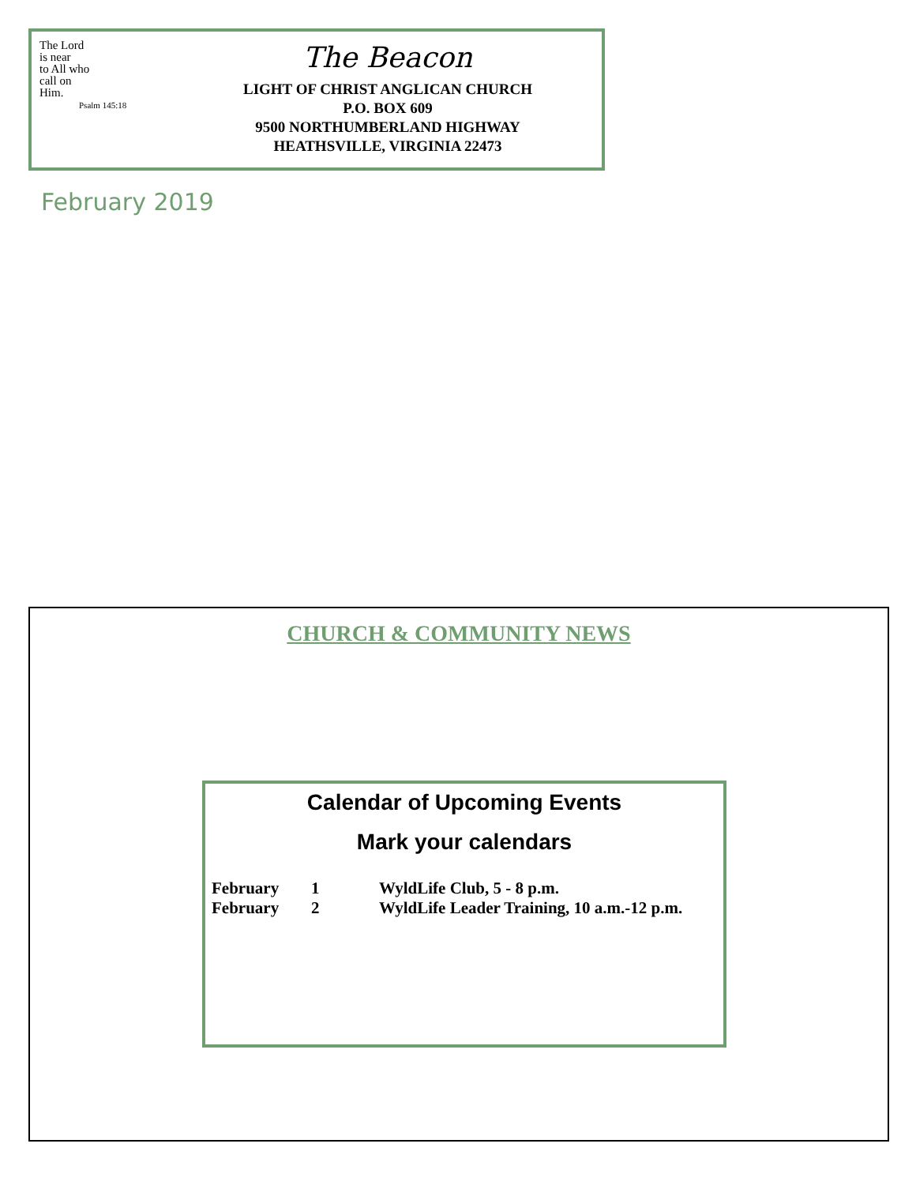The Lord
is near
to All who
call on
Him.
Psalm 145:18
The Beacon
LIGHT OF CHRIST ANGLICAN CHURCH
P.O. BOX 609
9500 NORTHUMBERLAND HIGHWAY
HEATHSVILLE, VIRGINIA 22473
February 2019
CHURCH & COMMUNITY NEWS
Calendar of Upcoming Events
Mark your calendars
| February | 1 | WyldLife Club, 5 - 8 p.m. |
| February | 2 | WyldLife Leader Training, 10 a.m.-12 p.m. |